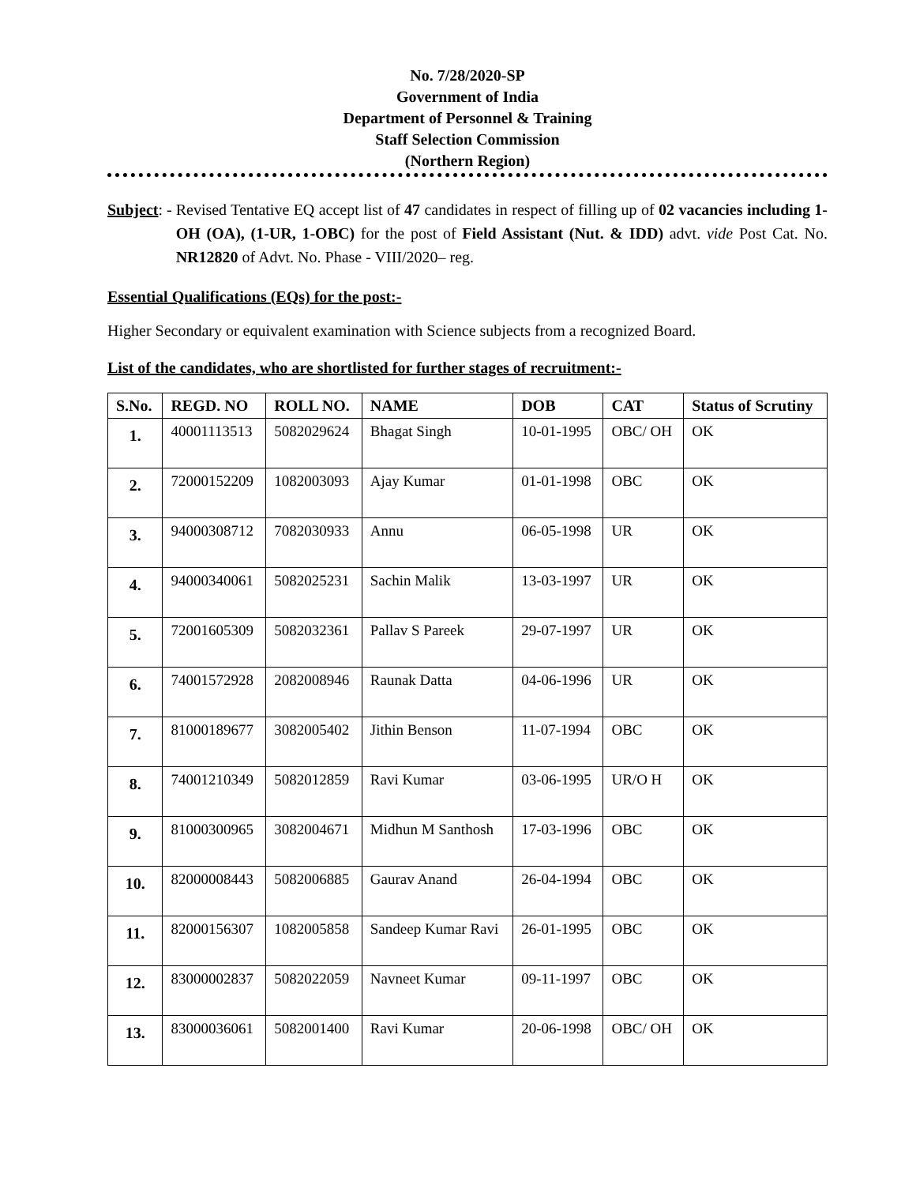No. 7/28/2020-SP
Government of India
Department of Personnel & Training
Staff Selection Commission
(Northern Region)
Subject: - Revised Tentative EQ accept list of 47 candidates in respect of filling up of 02 vacancies including 1-OH (OA), (1-UR, 1-OBC) for the post of Field Assistant (Nut. & IDD) advt. vide Post Cat. No. NR12820 of Advt. No. Phase - VIII/2020– reg.
Essential Qualifications (EQs) for the post:-
Higher Secondary or equivalent examination with Science subjects from a recognized Board.
List of the candidates, who are shortlisted for further stages of recruitment:-
| S.No. | REGD. NO | ROLL NO. | NAME | DOB | CAT | Status of Scrutiny |
| --- | --- | --- | --- | --- | --- | --- |
| 1. | 40001113513 | 5082029624 | Bhagat Singh | 10-01-1995 | OBC/ OH | OK |
| 2. | 72000152209 | 1082003093 | Ajay Kumar | 01-01-1998 | OBC | OK |
| 3. | 94000308712 | 7082030933 | Annu | 06-05-1998 | UR | OK |
| 4. | 94000340061 | 5082025231 | Sachin Malik | 13-03-1997 | UR | OK |
| 5. | 72001605309 | 5082032361 | Pallav S Pareek | 29-07-1997 | UR | OK |
| 6. | 74001572928 | 2082008946 | Raunak Datta | 04-06-1996 | UR | OK |
| 7. | 81000189677 | 3082005402 | Jithin Benson | 11-07-1994 | OBC | OK |
| 8. | 74001210349 | 5082012859 | Ravi Kumar | 03-06-1995 | UR/O H | OK |
| 9. | 81000300965 | 3082004671 | Midhun M Santhosh | 17-03-1996 | OBC | OK |
| 10. | 82000008443 | 5082006885 | Gaurav Anand | 26-04-1994 | OBC | OK |
| 11. | 82000156307 | 1082005858 | Sandeep Kumar Ravi | 26-01-1995 | OBC | OK |
| 12. | 83000002837 | 5082022059 | Navneet Kumar | 09-11-1997 | OBC | OK |
| 13. | 83000036061 | 5082001400 | Ravi Kumar | 20-06-1998 | OBC/ OH | OK |